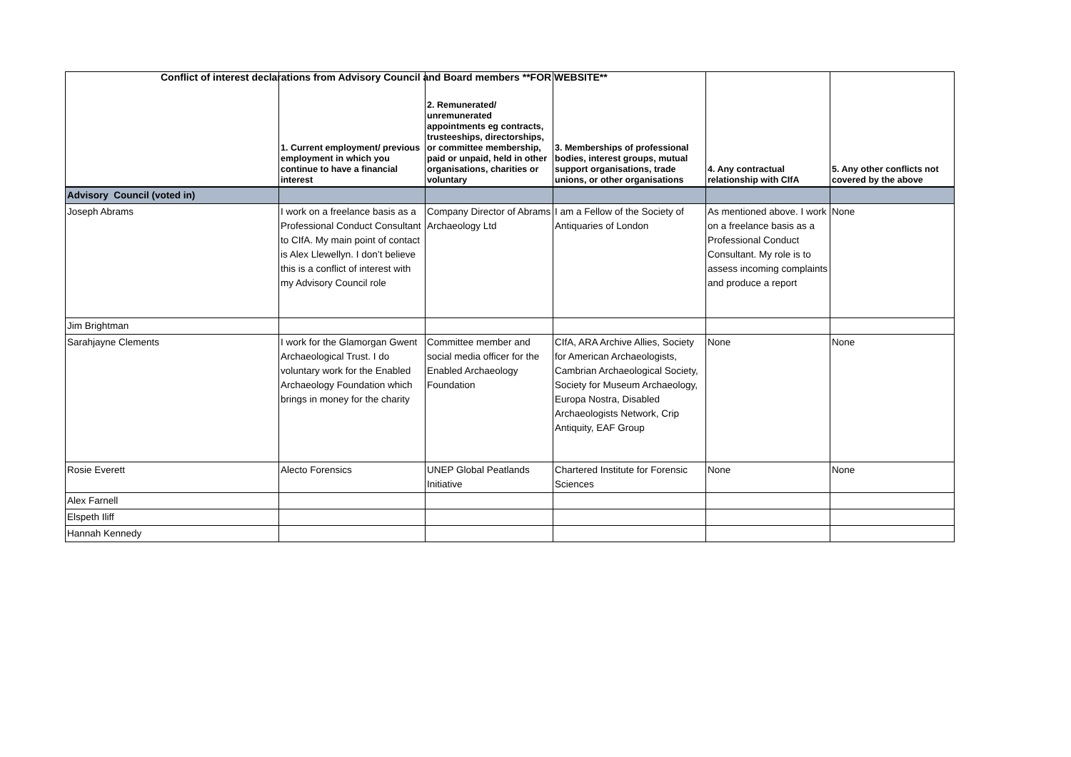Conflict of interest declarations from Advisory Council and Board members **FOR WEBSITE**
| | 1. Current employment/ previous employment in which you continue to have a financial interest | 2. Remunerated/ unremunerated appointments eg contracts, trusteeships, directorships, or committee membership, paid or unpaid, held in other organisations, charities or voluntary | 3. Memberships of professional bodies, interest groups, mutual support organisations, trade unions, or other organisations | 4. Any contractual relationship with CIfA | 5. Any other conflicts not covered by the above |
| --- | --- | --- | --- | --- | --- |
| Advisory Council (voted in) | | | | | |
| Joseph Abrams | I work on a freelance basis as a Professional Conduct Consultant to CIfA. My main point of contact is Alex Llewellyn. I don’t believe this is a conflict of interest with my Advisory Council role | Company Director of Abrams Archaeology Ltd | I am a Fellow of the Society of Antiquaries of London | As mentioned above. I work on a freelance basis as a Professional Conduct Consultant. My role is to assess incoming complaints and produce a report | None |
| Jim Brightman | | | | | |
| Sarahjayne Clements | I work for the Glamorgan Gwent Archaeological Trust. I do voluntary work for the Enabled Archaeology Foundation which brings in money for the charity | Committee member and social media officer for the Enabled Archaeology Foundation | CIfA, ARA Archive Allies, Society for American Archaeologists, Cambrian Archaeological Society, Society for Museum Archaeology, Europa Nostra, Disabled Archaeologists Network, Crip Antiquity, EAF Group | None | None |
| Rosie Everett | Alecto Forensics | UNEP Global Peatlands Initiative | Chartered Institute for Forensic Sciences | None | None |
| Alex Farnell | | | | | |
| Elspeth Iliff | | | | | |
| Hannah Kennedy | | | | | |